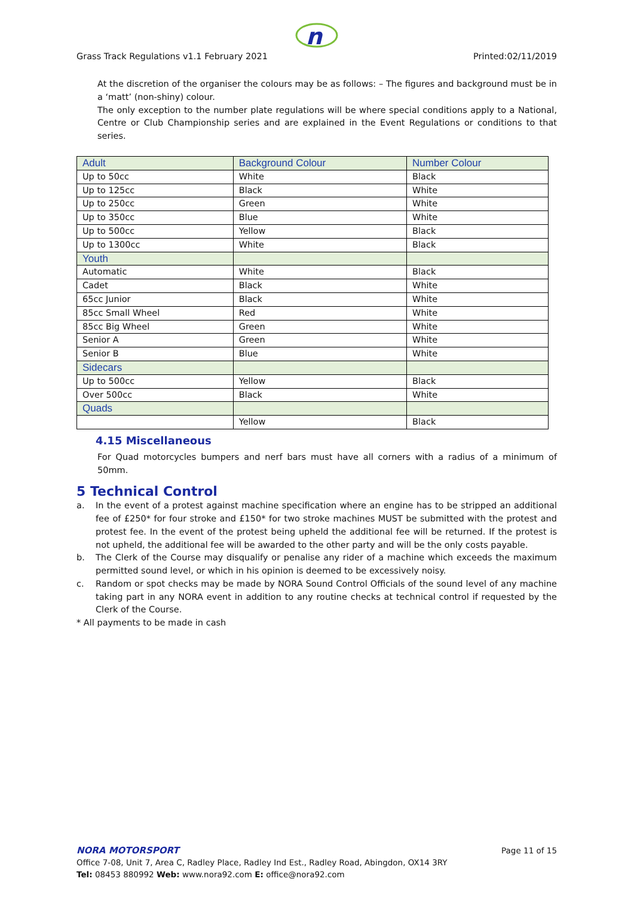n
Grass Track Regulations v1.1 February 2021 Printed:02/11/2019
At the discretion of the organiser the colours may be as follows: – The figures and background must be in a ‘matt’ (non-shiny) colour.
The only exception to the number plate regulations will be where special conditions apply to a National, Centre or Club Championship series and are explained in the Event Regulations or conditions to that series.
| Adult | Background Colour | Number Colour |
| --- | --- | --- |
| Up to 50cc | White | Black |
| Up to 125cc | Black | White |
| Up to 250cc | Green | White |
| Up to 350cc | Blue | White |
| Up to 500cc | Yellow | Black |
| Up to 1300cc | White | Black |
| Youth | | |
| Automatic | White | Black |
| Cadet | Black | White |
| 65cc Junior | Black | White |
| 85cc Small Wheel | Red | White |
| 85cc Big Wheel | Green | White |
| Senior A | Green | White |
| Senior B | Blue | White |
| Sidecars | | |
| Up to 500cc | Yellow | Black |
| Over 500cc | Black | White |
| Quads | | |
| | Yellow | Black |
4.15 Miscellaneous
For Quad motorcycles bumpers and nerf bars must have all corners with a radius of a minimum of 50mm.
5 Technical Control
a. In the event of a protest against machine specification where an engine has to be stripped an additional fee of £250* for four stroke and £150* for two stroke machines MUST be submitted with the protest and protest fee. In the event of the protest being upheld the additional fee will be returned. If the protest is not upheld, the additional fee will be awarded to the other party and will be the only costs payable.
b. The Clerk of the Course may disqualify or penalise any rider of a machine which exceeds the maximum permitted sound level, or which in his opinion is deemed to be excessively noisy.
c. Random or spot checks may be made by NORA Sound Control Officials of the sound level of any machine taking part in any NORA event in addition to any routine checks at technical control if requested by the Clerk of the Course.
* All payments to be made in cash
NORA MOTORSPORT Page 11 of 15
Office 7-08, Unit 7, Area C, Radley Place, Radley Ind Est., Radley Road, Abingdon, OX14 3RY
Tel: 08453 880992 Web: www.nora92.com E: office@nora92.com